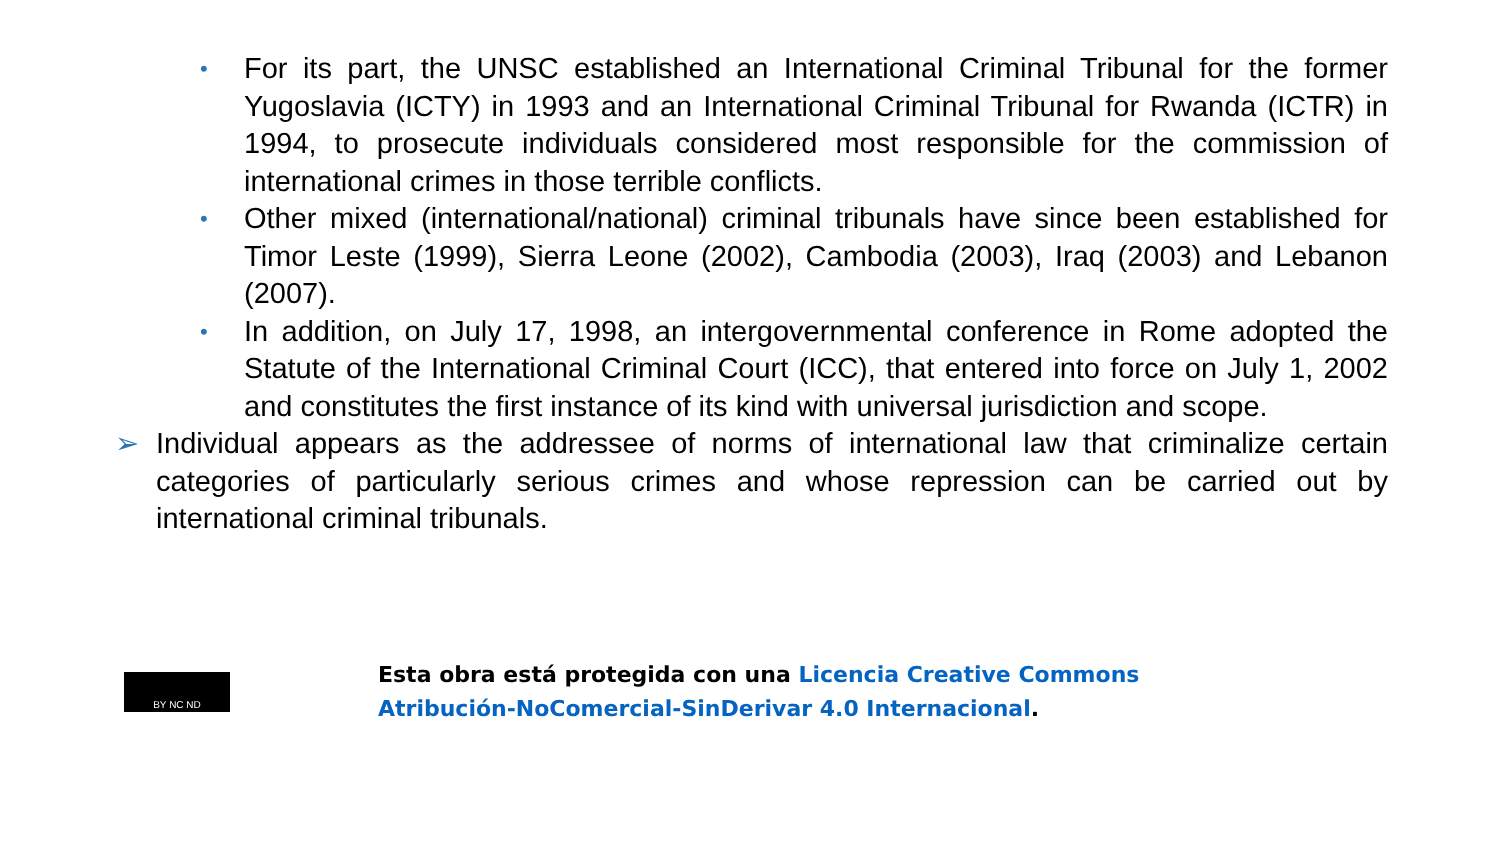•
For its part, the UNSC established an International Criminal Tribunal for the former Yugoslavia (ICTY) in 1993 and an International Criminal Tribunal for Rwanda (ICTR) in 1994, to prosecute individuals considered most responsible for the commission of international crimes in those terrible conflicts.
•
Other mixed (international/national) criminal tribunals have since been established for Timor Leste (1999), Sierra Leone (2002), Cambodia (2003), Iraq (2003) and Lebanon (2007).
•
In addition, on July 17, 1998, an intergovernmental conference in Rome adopted the Statute of the International Criminal Court (ICC), that entered into force on July 1, 2002 and constitutes the first instance of its kind with universal jurisdiction and scope.
➢ Individual appears as the addressee of norms of international law that criminalize certain categories of particularly serious crimes and whose repression can be carried out by international criminal tribunals.
BY NC ND
Esta obra está protegida con una Licencia Creative Commons
Atribución-NoComercial-SinDerivar 4.0 Internacional.